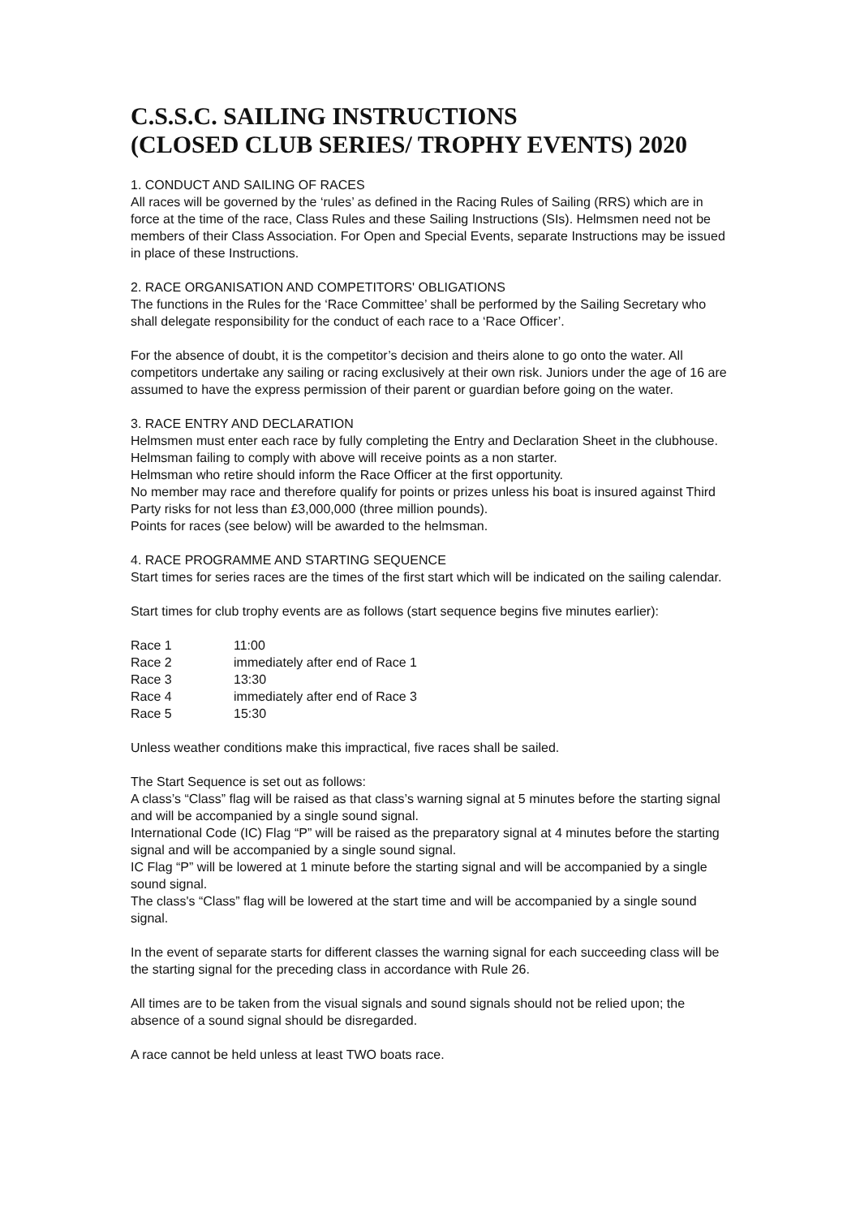C.S.S.C. SAILING INSTRUCTIONS
(CLOSED CLUB SERIES/ TROPHY EVENTS) 2020
1. CONDUCT AND SAILING OF RACES
All races will be governed by the ‘rules’ as defined in the Racing Rules of Sailing (RRS) which are in force at the time of the race, Class Rules and these Sailing Instructions (SIs). Helmsmen need not be members of their Class Association. For Open and Special Events, separate Instructions may be issued in place of these Instructions.
2. RACE ORGANISATION AND COMPETITORS' OBLIGATIONS
The functions in the Rules for the ‘Race Committee’ shall be performed by the Sailing Secretary who shall delegate responsibility for the conduct of each race to a ‘Race Officer’.
For the absence of doubt, it is the competitor’s decision and theirs alone to go onto the water. All competitors undertake any sailing or racing exclusively at their own risk. Juniors under the age of 16 are assumed to have the express permission of their parent or guardian before going on the water.
3. RACE ENTRY AND DECLARATION
Helmsmen must enter each race by fully completing the Entry and Declaration Sheet in the clubhouse.
Helmsman failing to comply with above will receive points as a non starter.
Helmsman who retire should inform the Race Officer at the first opportunity.
No member may race and therefore qualify for points or prizes unless his boat is insured against Third Party risks for not less than £3,000,000 (three million pounds).
Points for races (see below) will be awarded to the helmsman.
4. RACE PROGRAMME AND STARTING SEQUENCE
Start times for series races are the times of the first start which will be indicated on the sailing calendar.
Start times for club trophy events are as follows (start sequence begins five minutes earlier):
| Race 1 | 11:00 |
| Race 2 | immediately after end of Race 1 |
| Race 3 | 13:30 |
| Race 4 | immediately after end of Race 3 |
| Race 5 | 15:30 |
Unless weather conditions make this impractical, five races shall be sailed.
The Start Sequence is set out as follows:
A class’s “Class” flag will be raised as that class’s warning signal at 5 minutes before the starting signal and will be accompanied by a single sound signal.
International Code (IC) Flag “P” will be raised as the preparatory signal at 4 minutes before the starting signal and will be accompanied by a single sound signal.
IC Flag “P” will be lowered at 1 minute before the starting signal and will be accompanied by a single sound signal.
The class's “Class” flag will be lowered at the start time and will be accompanied by a single sound signal.
In the event of separate starts for different classes the warning signal for each succeeding class will be the starting signal for the preceding class in accordance with Rule 26.
All times are to be taken from the visual signals and sound signals should not be relied upon; the absence of a sound signal should be disregarded.
A race cannot be held unless at least TWO boats race.